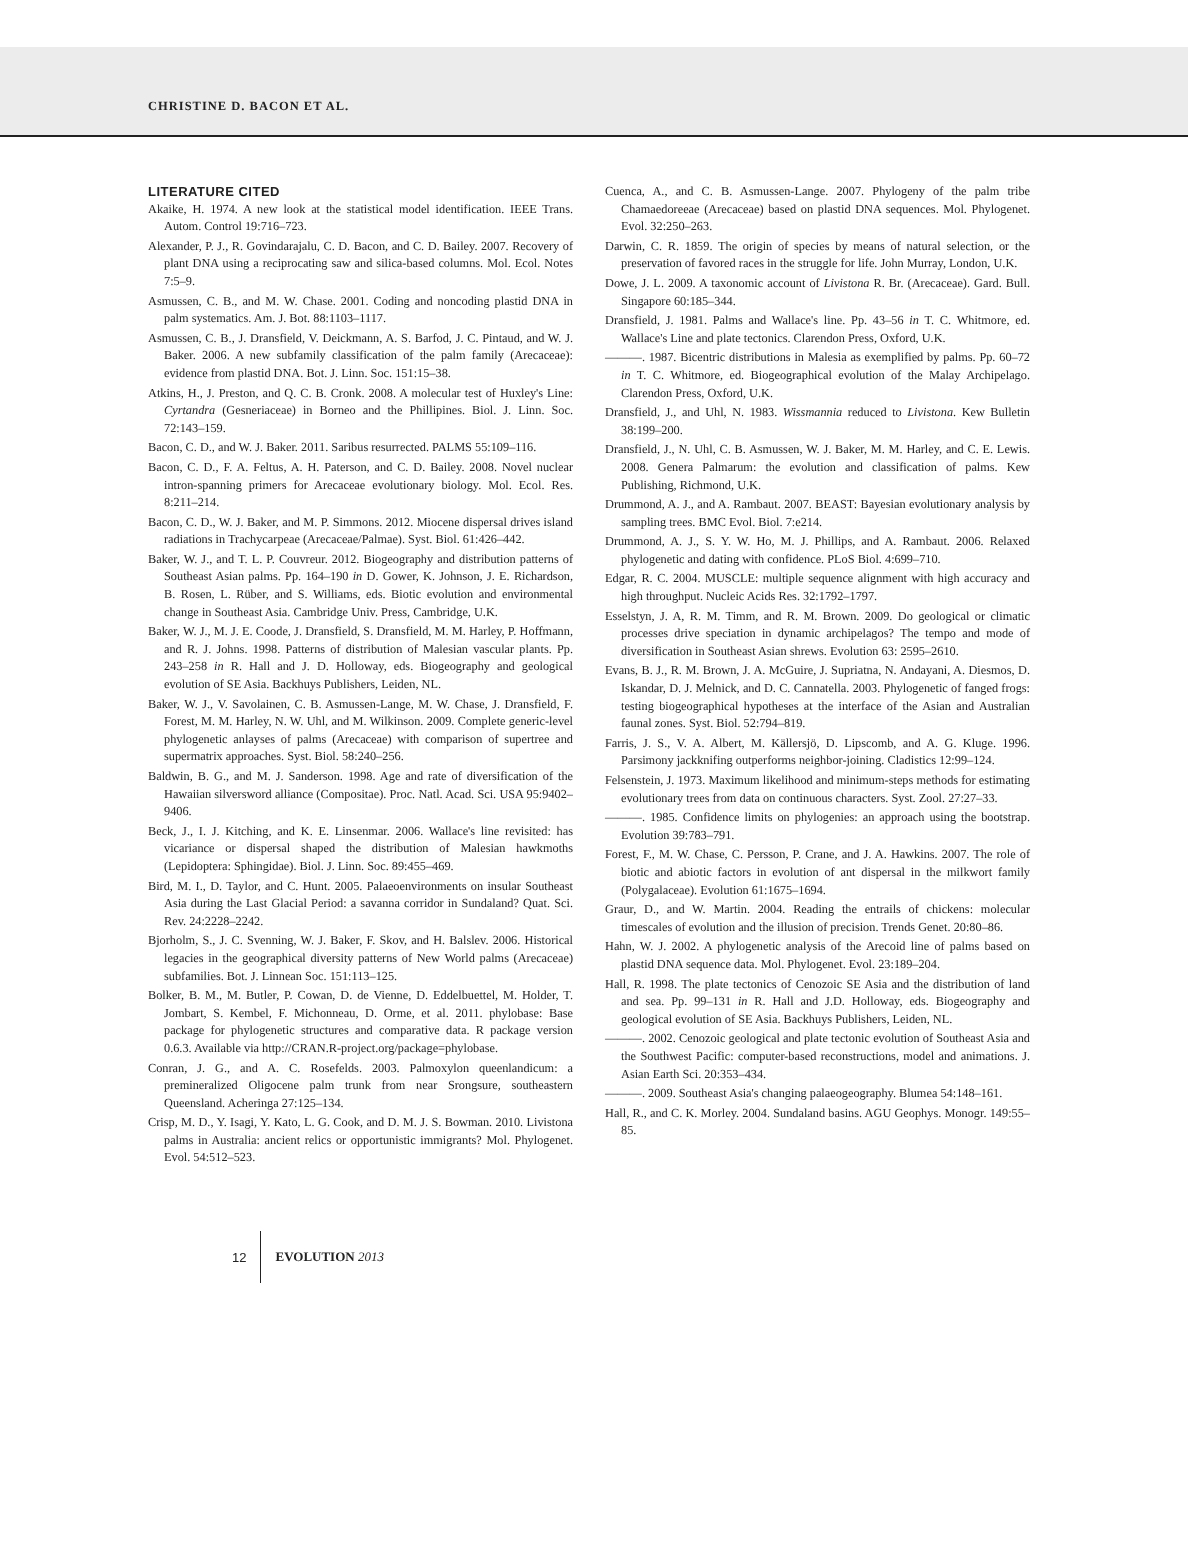CHRISTINE D. BACON ET AL.
LITERATURE CITED
Akaike, H. 1974. A new look at the statistical model identification. IEEE Trans. Autom. Control 19:716–723.
Alexander, P. J., R. Govindarajalu, C. D. Bacon, and C. D. Bailey. 2007. Recovery of plant DNA using a reciprocating saw and silica-based columns. Mol. Ecol. Notes 7:5–9.
Asmussen, C. B., and M. W. Chase. 2001. Coding and noncoding plastid DNA in palm systematics. Am. J. Bot. 88:1103–1117.
Asmussen, C. B., J. Dransfield, V. Deickmann, A. S. Barfod, J. C. Pintaud, and W. J. Baker. 2006. A new subfamily classification of the palm family (Arecaceae): evidence from plastid DNA. Bot. J. Linn. Soc. 151:15–38.
Atkins, H., J. Preston, and Q. C. B. Cronk. 2008. A molecular test of Huxley's Line: Cyrtandra (Gesneriaceae) in Borneo and the Phillipines. Biol. J. Linn. Soc. 72:143–159.
Bacon, C. D., and W. J. Baker. 2011. Saribus resurrected. PALMS 55:109–116.
Bacon, C. D., F. A. Feltus, A. H. Paterson, and C. D. Bailey. 2008. Novel nuclear intron-spanning primers for Arecaceae evolutionary biology. Mol. Ecol. Res. 8:211–214.
Bacon, C. D., W. J. Baker, and M. P. Simmons. 2012. Miocene dispersal drives island radiations in Trachycarpeae (Arecaceae/Palmae). Syst. Biol. 61:426–442.
Baker, W. J., and T. L. P. Couvreur. 2012. Biogeography and distribution patterns of Southeast Asian palms. Pp. 164–190 in D. Gower, K. Johnson, J. E. Richardson, B. Rosen, L. Rüber, and S. Williams, eds. Biotic evolution and environmental change in Southeast Asia. Cambridge Univ. Press, Cambridge, U.K.
Baker, W. J., M. J. E. Coode, J. Dransfield, S. Dransfield, M. M. Harley, P. Hoffmann, and R. J. Johns. 1998. Patterns of distribution of Malesian vascular plants. Pp. 243–258 in R. Hall and J. D. Holloway, eds. Biogeography and geological evolution of SE Asia. Backhuys Publishers, Leiden, NL.
Baker, W. J., V. Savolainen, C. B. Asmussen-Lange, M. W. Chase, J. Dransfield, F. Forest, M. M. Harley, N. W. Uhl, and M. Wilkinson. 2009. Complete generic-level phylogenetic anlayses of palms (Arecaceae) with comparison of supertree and supermatrix approaches. Syst. Biol. 58:240–256.
Baldwin, B. G., and M. J. Sanderson. 1998. Age and rate of diversification of the Hawaiian silversword alliance (Compositae). Proc. Natl. Acad. Sci. USA 95:9402–9406.
Beck, J., I. J. Kitching, and K. E. Linsenmar. 2006. Wallace's line revisited: has vicariance or dispersal shaped the distribution of Malesian hawkmoths (Lepidoptera: Sphingidae). Biol. J. Linn. Soc. 89:455–469.
Bird, M. I., D. Taylor, and C. Hunt. 2005. Palaeoenvironments on insular Southeast Asia during the Last Glacial Period: a savanna corridor in Sundaland? Quat. Sci. Rev. 24:2228–2242.
Bjorholm, S., J. C. Svenning, W. J. Baker, F. Skov, and H. Balslev. 2006. Historical legacies in the geographical diversity patterns of New World palms (Arecaceae) subfamilies. Bot. J. Linnean Soc. 151:113–125.
Bolker, B. M., M. Butler, P. Cowan, D. de Vienne, D. Eddelbuettel, M. Holder, T. Jombart, S. Kembel, F. Michonneau, D. Orme, et al. 2011. phylobase: Base package for phylogenetic structures and comparative data. R package version 0.6.3. Available via http://CRAN.R-project.org/package=phylobase.
Conran, J. G., and A. C. Rosefelds. 2003. Palmoxylon queenlandicum: a premineralized Oligocene palm trunk from near Srongsure, southeastern Queensland. Acheringa 27:125–134.
Crisp, M. D., Y. Isagi, Y. Kato, L. G. Cook, and D. M. J. S. Bowman. 2010. Livistona palms in Australia: ancient relics or opportunistic immigrants? Mol. Phylogenet. Evol. 54:512–523.
Cuenca, A., and C. B. Asmussen-Lange. 2007. Phylogeny of the palm tribe Chamaedoreeae (Arecaceae) based on plastid DNA sequences. Mol. Phylogenet. Evol. 32:250–263.
Darwin, C. R. 1859. The origin of species by means of natural selection, or the preservation of favored races in the struggle for life. John Murray, London, U.K.
Dowe, J. L. 2009. A taxonomic account of Livistona R. Br. (Arecaceae). Gard. Bull. Singapore 60:185–344.
Dransfield, J. 1981. Palms and Wallace's line. Pp. 43–56 in T. C. Whitmore, ed. Wallace's Line and plate tectonics. Clarendon Press, Oxford, U.K.
———. 1987. Bicentric distributions in Malesia as exemplified by palms. Pp. 60–72 in T. C. Whitmore, ed. Biogeographical evolution of the Malay Archipelago. Clarendon Press, Oxford, U.K.
Dransfield, J., and Uhl, N. 1983. Wissmannia reduced to Livistona. Kew Bulletin 38:199–200.
Dransfield, J., N. Uhl, C. B. Asmussen, W. J. Baker, M. M. Harley, and C. E. Lewis. 2008. Genera Palmarum: the evolution and classification of palms. Kew Publishing, Richmond, U.K.
Drummond, A. J., and A. Rambaut. 2007. BEAST: Bayesian evolutionary analysis by sampling trees. BMC Evol. Biol. 7:e214.
Drummond, A. J., S. Y. W. Ho, M. J. Phillips, and A. Rambaut. 2006. Relaxed phylogenetic and dating with confidence. PLoS Biol. 4:699–710.
Edgar, R. C. 2004. MUSCLE: multiple sequence alignment with high accuracy and high throughput. Nucleic Acids Res. 32:1792–1797.
Esselstyn, J. A, R. M. Timm, and R. M. Brown. 2009. Do geological or climatic processes drive speciation in dynamic archipelagos? The tempo and mode of diversification in Southeast Asian shrews. Evolution 63: 2595–2610.
Evans, B. J., R. M. Brown, J. A. McGuire, J. Supriatna, N. Andayani, A. Diesmos, D. Iskandar, D. J. Melnick, and D. C. Cannatella. 2003. Phylogenetic of fanged frogs: testing biogeographical hypotheses at the interface of the Asian and Australian faunal zones. Syst. Biol. 52:794–819.
Farris, J. S., V. A. Albert, M. Källersjö, D. Lipscomb, and A. G. Kluge. 1996. Parsimony jackknifing outperforms neighbor-joining. Cladistics 12:99–124.
Felsenstein, J. 1973. Maximum likelihood and minimum-steps methods for estimating evolutionary trees from data on continuous characters. Syst. Zool. 27:27–33.
———. 1985. Confidence limits on phylogenies: an approach using the bootstrap. Evolution 39:783–791.
Forest, F., M. W. Chase, C. Persson, P. Crane, and J. A. Hawkins. 2007. The role of biotic and abiotic factors in evolution of ant dispersal in the milkwort family (Polygalaceae). Evolution 61:1675–1694.
Graur, D., and W. Martin. 2004. Reading the entrails of chickens: molecular timescales of evolution and the illusion of precision. Trends Genet. 20:80–86.
Hahn, W. J. 2002. A phylogenetic analysis of the Arecoid line of palms based on plastid DNA sequence data. Mol. Phylogenet. Evol. 23:189–204.
Hall, R. 1998. The plate tectonics of Cenozoic SE Asia and the distribution of land and sea. Pp. 99–131 in R. Hall and J.D. Holloway, eds. Biogeography and geological evolution of SE Asia. Backhuys Publishers, Leiden, NL.
———. 2002. Cenozoic geological and plate tectonic evolution of Southeast Asia and the Southwest Pacific: computer-based reconstructions, model and animations. J. Asian Earth Sci. 20:353–434.
———. 2009. Southeast Asia's changing palaeogeography. Blumea 54:148–161.
Hall, R., and C. K. Morley. 2004. Sundaland basins. AGU Geophys. Monogr. 149:55–85.
12 EVOLUTION 2013